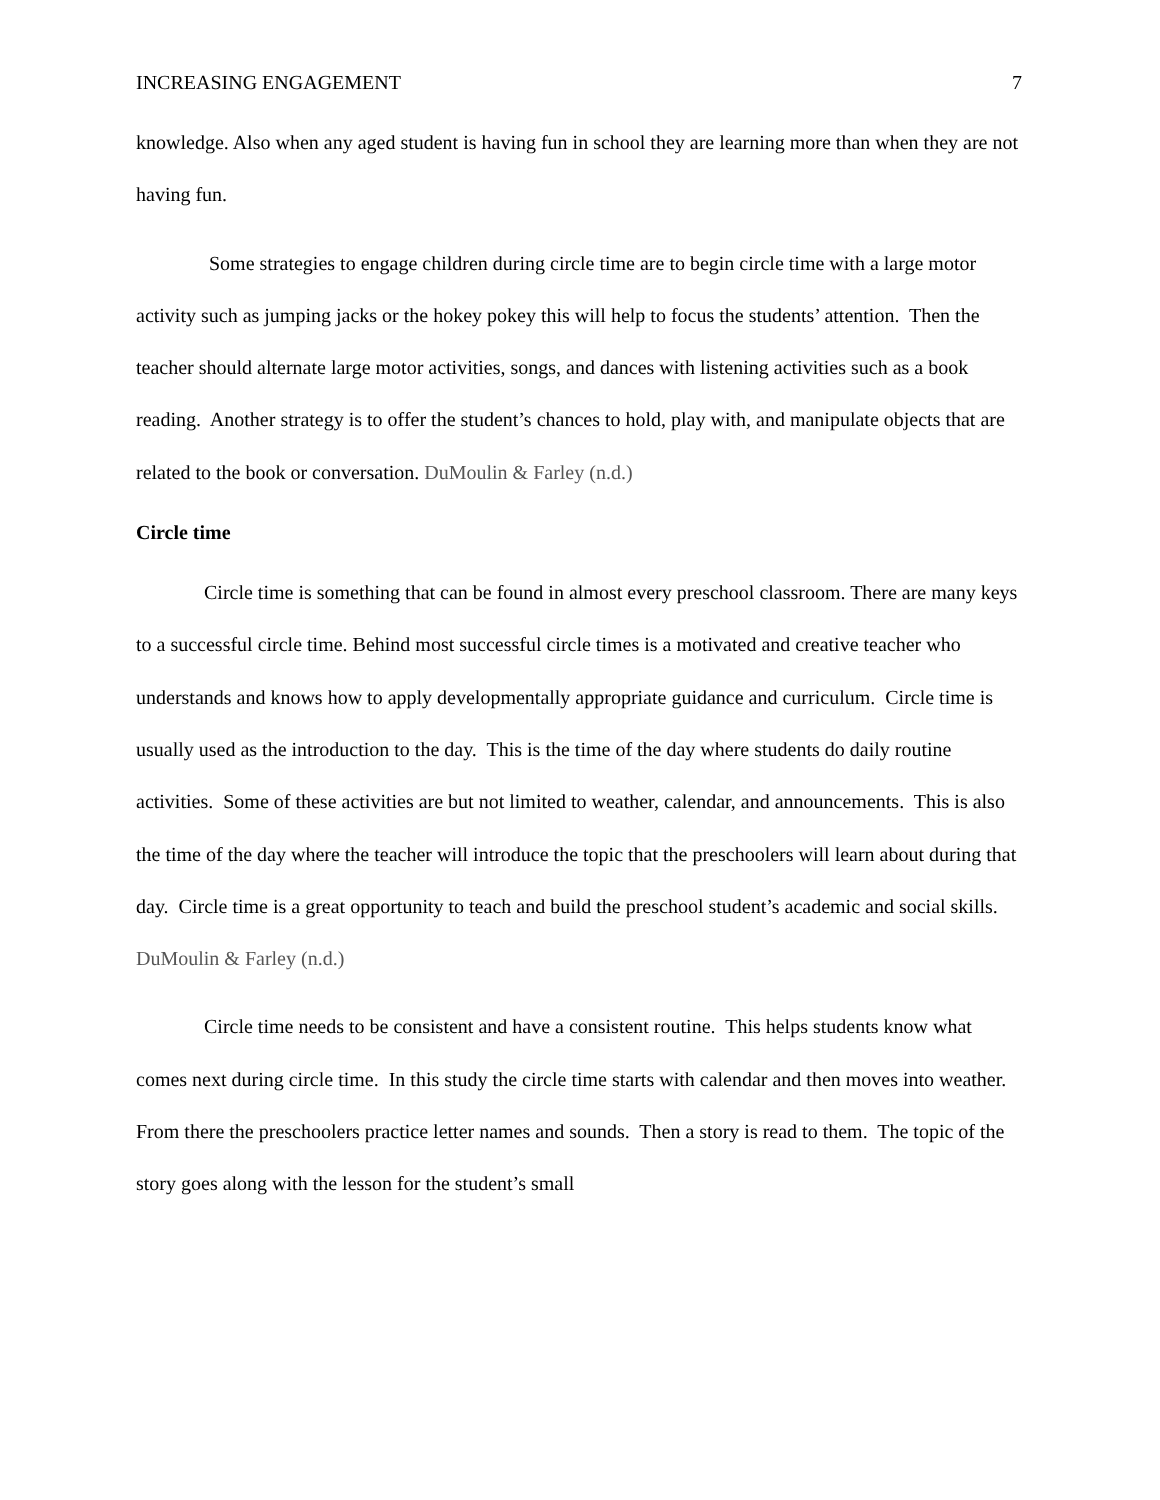INCREASING ENGAGEMENT 7
knowledge. Also when any aged student is having fun in school they are learning more than when they are not having fun.
Some strategies to engage children during circle time are to begin circle time with a large motor activity such as jumping jacks or the hokey pokey this will help to focus the students’ attention. Then the teacher should alternate large motor activities, songs, and dances with listening activities such as a book reading. Another strategy is to offer the student’s chances to hold, play with, and manipulate objects that are related to the book or conversation. DuMoulin & Farley (n.d.)
Circle time
Circle time is something that can be found in almost every preschool classroom. There are many keys to a successful circle time. Behind most successful circle times is a motivated and creative teacher who understands and knows how to apply developmentally appropriate guidance and curriculum. Circle time is usually used as the introduction to the day. This is the time of the day where students do daily routine activities. Some of these activities are but not limited to weather, calendar, and announcements. This is also the time of the day where the teacher will introduce the topic that the preschoolers will learn about during that day. Circle time is a great opportunity to teach and build the preschool student’s academic and social skills. DuMoulin & Farley (n.d.)
Circle time needs to be consistent and have a consistent routine. This helps students know what comes next during circle time. In this study the circle time starts with calendar and then moves into weather. From there the preschoolers practice letter names and sounds. Then a story is read to them. The topic of the story goes along with the lesson for the student’s small